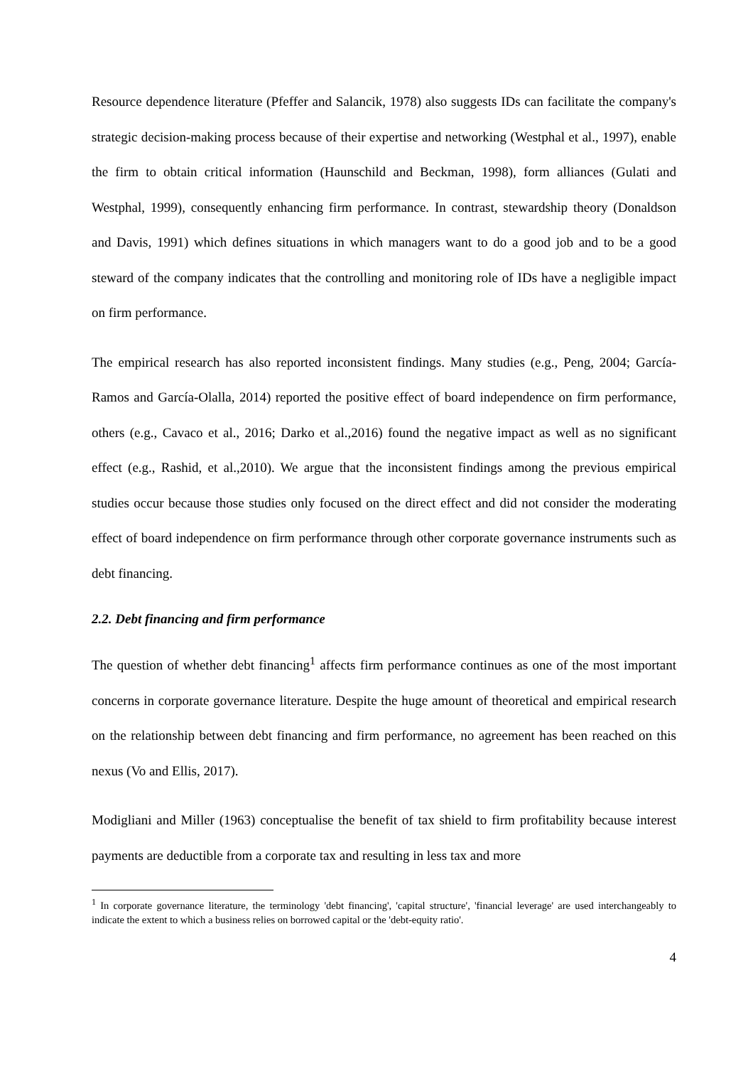Resource dependence literature (Pfeffer and Salancik, 1978) also suggests IDs can facilitate the company's strategic decision-making process because of their expertise and networking (Westphal et al., 1997), enable the firm to obtain critical information (Haunschild and Beckman, 1998), form alliances (Gulati and Westphal, 1999), consequently enhancing firm performance. In contrast, stewardship theory (Donaldson and Davis, 1991) which defines situations in which managers want to do a good job and to be a good steward of the company indicates that the controlling and monitoring role of IDs have a negligible impact on firm performance.
The empirical research has also reported inconsistent findings. Many studies (e.g., Peng, 2004; García-Ramos and García-Olalla, 2014) reported the positive effect of board independence on firm performance, others (e.g., Cavaco et al., 2016; Darko et al.,2016) found the negative impact as well as no significant effect (e.g., Rashid, et al.,2010). We argue that the inconsistent findings among the previous empirical studies occur because those studies only focused on the direct effect and did not consider the moderating effect of board independence on firm performance through other corporate governance instruments such as debt financing.
2.2. Debt financing and firm performance
The question of whether debt financing<sup>1</sup> affects firm performance continues as one of the most important concerns in corporate governance literature. Despite the huge amount of theoretical and empirical research on the relationship between debt financing and firm performance, no agreement has been reached on this nexus (Vo and Ellis, 2017).
Modigliani and Miller (1963) conceptualise the benefit of tax shield to firm profitability because interest payments are deductible from a corporate tax and resulting in less tax and more
<sup>1</sup> In corporate governance literature, the terminology 'debt financing', 'capital structure', 'financial leverage' are used interchangeably to indicate the extent to which a business relies on borrowed capital or the 'debt-equity ratio'.
4